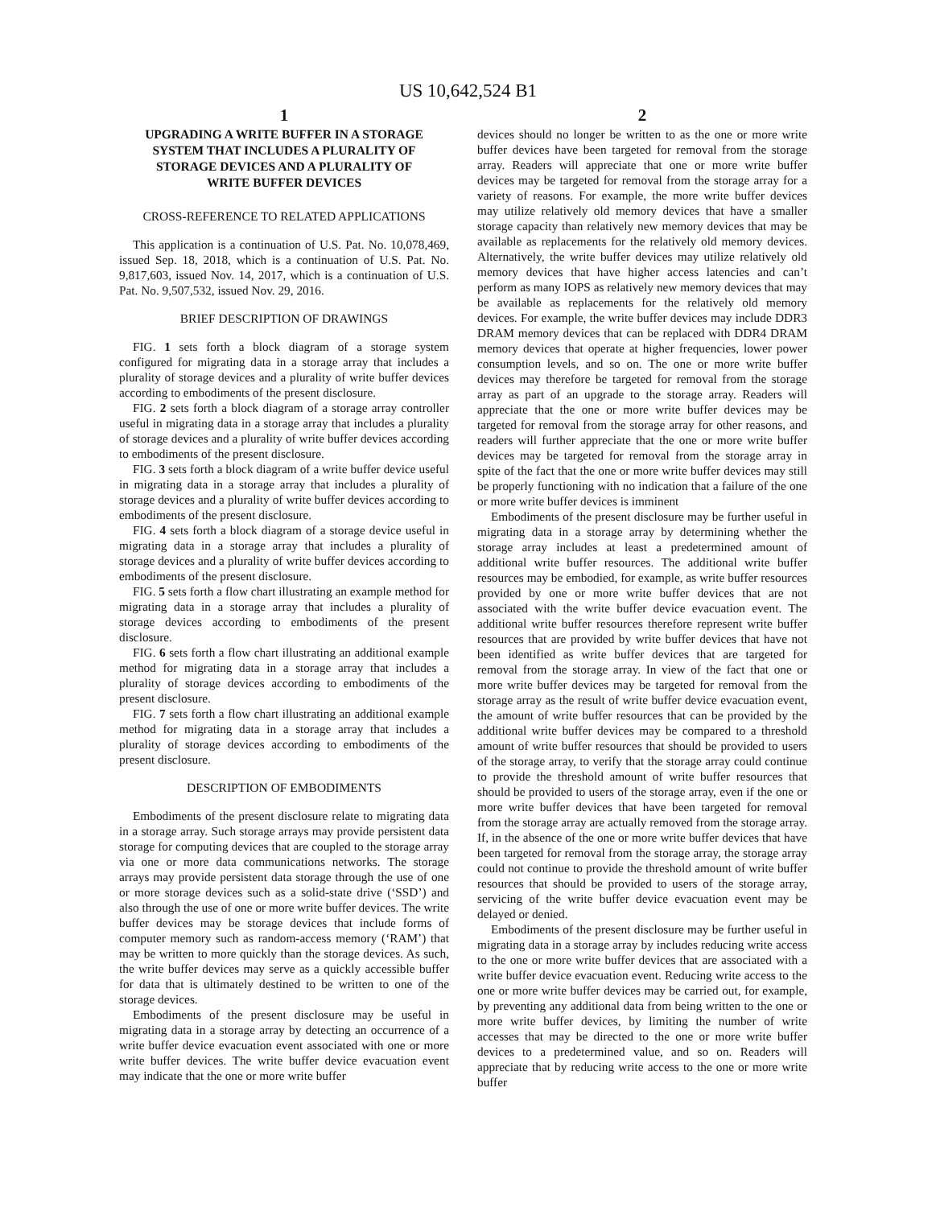US 10,642,524 B1
1
UPGRADING A WRITE BUFFER IN A STORAGE SYSTEM THAT INCLUDES A PLURALITY OF STORAGE DEVICES AND A PLURALITY OF WRITE BUFFER DEVICES
CROSS-REFERENCE TO RELATED APPLICATIONS
This application is a continuation of U.S. Pat. No. 10,078,469, issued Sep. 18, 2018, which is a continuation of U.S. Pat. No. 9,817,603, issued Nov. 14, 2017, which is a continuation of U.S. Pat. No. 9,507,532, issued Nov. 29, 2016.
BRIEF DESCRIPTION OF DRAWINGS
FIG. 1 sets forth a block diagram of a storage system configured for migrating data in a storage array that includes a plurality of storage devices and a plurality of write buffer devices according to embodiments of the present disclosure.
FIG. 2 sets forth a block diagram of a storage array controller useful in migrating data in a storage array that includes a plurality of storage devices and a plurality of write buffer devices according to embodiments of the present disclosure.
FIG. 3 sets forth a block diagram of a write buffer device useful in migrating data in a storage array that includes a plurality of storage devices and a plurality of write buffer devices according to embodiments of the present disclosure.
FIG. 4 sets forth a block diagram of a storage device useful in migrating data in a storage array that includes a plurality of storage devices and a plurality of write buffer devices according to embodiments of the present disclosure.
FIG. 5 sets forth a flow chart illustrating an example method for migrating data in a storage array that includes a plurality of storage devices according to embodiments of the present disclosure.
FIG. 6 sets forth a flow chart illustrating an additional example method for migrating data in a storage array that includes a plurality of storage devices according to embodiments of the present disclosure.
FIG. 7 sets forth a flow chart illustrating an additional example method for migrating data in a storage array that includes a plurality of storage devices according to embodiments of the present disclosure.
DESCRIPTION OF EMBODIMENTS
Embodiments of the present disclosure relate to migrating data in a storage array. Such storage arrays may provide persistent data storage for computing devices that are coupled to the storage array via one or more data communications networks. The storage arrays may provide persistent data storage through the use of one or more storage devices such as a solid-state drive (‘SSD’) and also through the use of one or more write buffer devices. The write buffer devices may be storage devices that include forms of computer memory such as random-access memory (‘RAM’) that may be written to more quickly than the storage devices. As such, the write buffer devices may serve as a quickly accessible buffer for data that is ultimately destined to be written to one of the storage devices.
Embodiments of the present disclosure may be useful in migrating data in a storage array by detecting an occurrence of a write buffer device evacuation event associated with one or more write buffer devices. The write buffer device evacuation event may indicate that the one or more write buffer
2
devices should no longer be written to as the one or more write buffer devices have been targeted for removal from the storage array. Readers will appreciate that one or more write buffer devices may be targeted for removal from the storage array for a variety of reasons. For example, the more write buffer devices may utilize relatively old memory devices that have a smaller storage capacity than relatively new memory devices that may be available as replacements for the relatively old memory devices. Alternatively, the write buffer devices may utilize relatively old memory devices that have higher access latencies and can’t perform as many IOPS as relatively new memory devices that may be available as replacements for the relatively old memory devices. For example, the write buffer devices may include DDR3 DRAM memory devices that can be replaced with DDR4 DRAM memory devices that operate at higher frequencies, lower power consumption levels, and so on. The one or more write buffer devices may therefore be targeted for removal from the storage array as part of an upgrade to the storage array. Readers will appreciate that the one or more write buffer devices may be targeted for removal from the storage array for other reasons, and readers will further appreciate that the one or more write buffer devices may be targeted for removal from the storage array in spite of the fact that the one or more write buffer devices may still be properly functioning with no indication that a failure of the one or more write buffer devices is imminent
Embodiments of the present disclosure may be further useful in migrating data in a storage array by determining whether the storage array includes at least a predetermined amount of additional write buffer resources. The additional write buffer resources may be embodied, for example, as write buffer resources provided by one or more write buffer devices that are not associated with the write buffer device evacuation event. The additional write buffer resources therefore represent write buffer resources that are provided by write buffer devices that have not been identified as write buffer devices that are targeted for removal from the storage array. In view of the fact that one or more write buffer devices may be targeted for removal from the storage array as the result of write buffer device evacuation event, the amount of write buffer resources that can be provided by the additional write buffer devices may be compared to a threshold amount of write buffer resources that should be provided to users of the storage array, to verify that the storage array could continue to provide the threshold amount of write buffer resources that should be provided to users of the storage array, even if the one or more write buffer devices that have been targeted for removal from the storage array are actually removed from the storage array. If, in the absence of the one or more write buffer devices that have been targeted for removal from the storage array, the storage array could not continue to provide the threshold amount of write buffer resources that should be provided to users of the storage array, servicing of the write buffer device evacuation event may be delayed or denied.
Embodiments of the present disclosure may be further useful in migrating data in a storage array by includes reducing write access to the one or more write buffer devices that are associated with a write buffer device evacuation event. Reducing write access to the one or more write buffer devices may be carried out, for example, by preventing any additional data from being written to the one or more write buffer devices, by limiting the number of write accesses that may be directed to the one or more write buffer devices to a predetermined value, and so on. Readers will appreciate that by reducing write access to the one or more write buffer